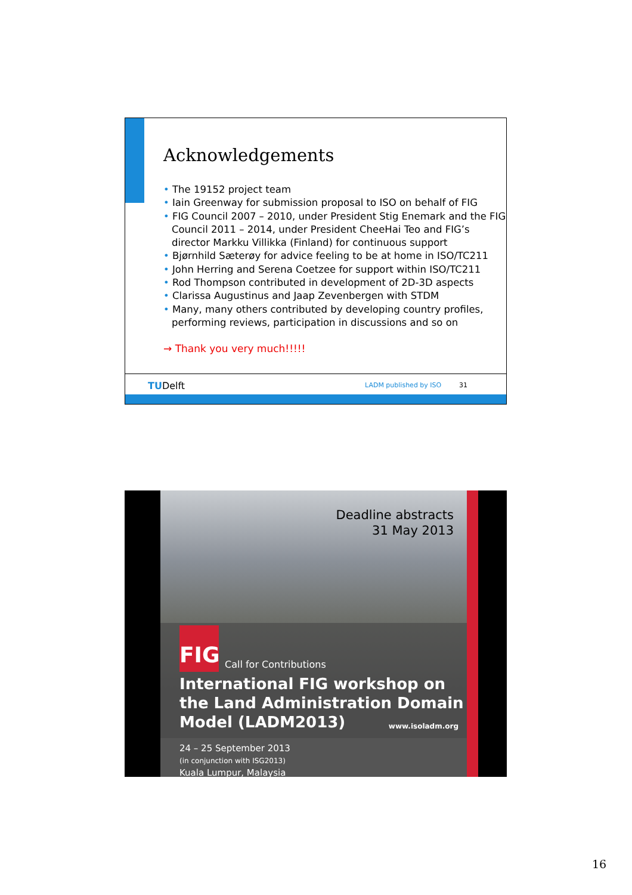Acknowledgements
• The 19152 project team
• Iain Greenway for submission proposal to ISO on behalf of FIG
• FIG Council 2007 – 2010, under President Stig Enemark and the FIG Council 2011 – 2014, under President CheeHai Teo and FIG’s director Markku Villikka (Finland) for continuous support
• Bjørnhild Sæterøy for advice feeling to be at home in ISO/TC211
• John Herring and Serena Coetzee for support within ISO/TC211
• Rod Thompson contributed in development of 2D-3D aspects
• Clarissa Augustinus and Jaap Zevenbergen with STDM
• Many, many others contributed by developing country profiles, performing reviews, participation in discussions and so on
→ Thank you very much!!!!!
TUDelft LADM published by ISO 31
Deadline abstracts
31 May 2013
FIG
Call for Contributions
International FIG workshop on
the Land Administration Domain
Model (LADM2013)
www.isoladm.org
24 – 25 September 2013
(in conjunction with ISG2013)
Kuala Lumpur, Malaysia
16